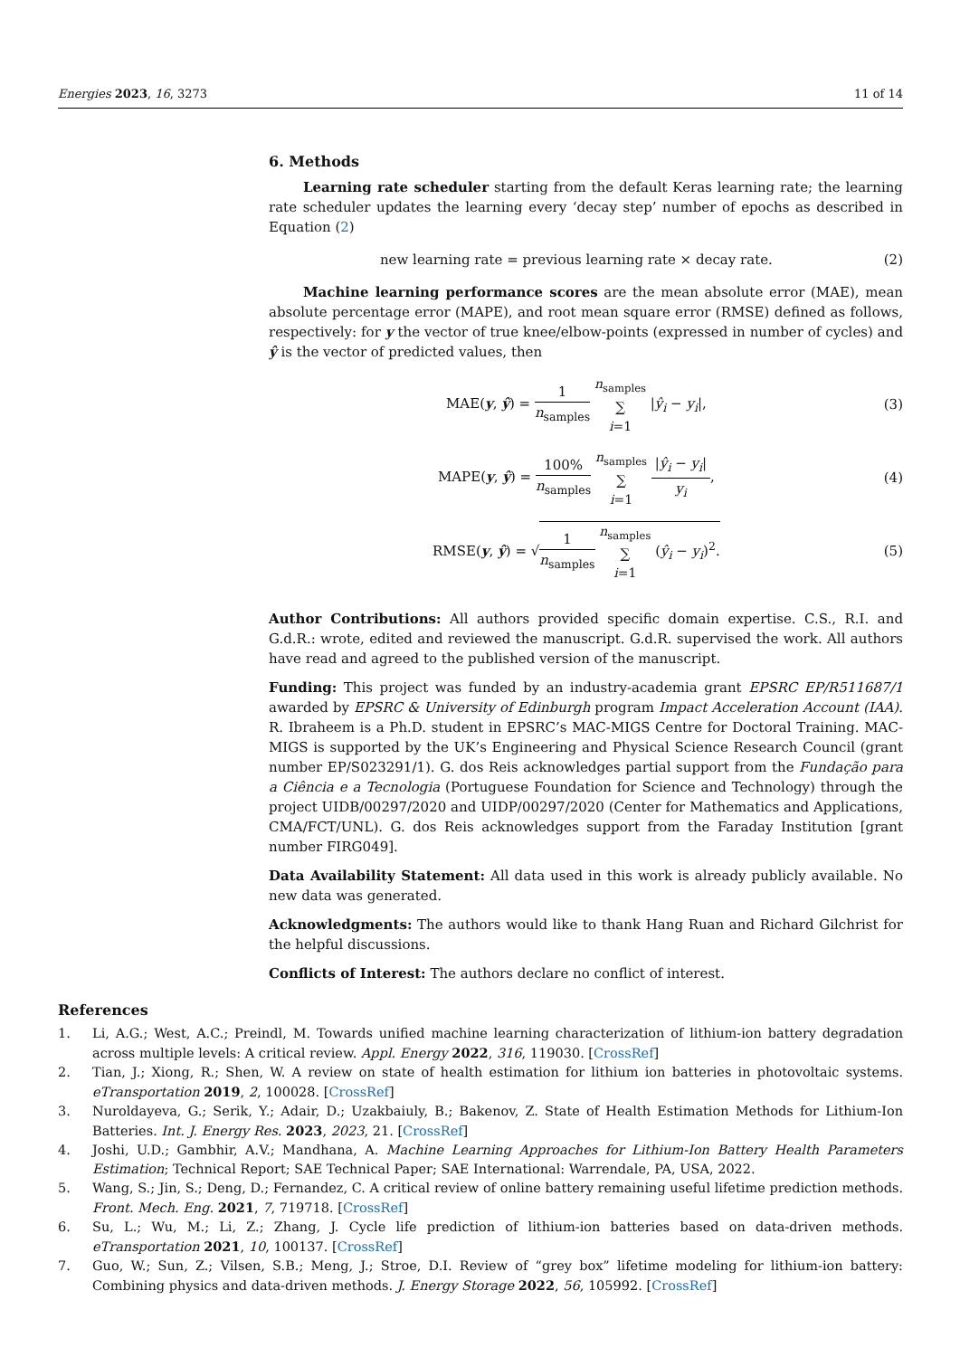Energies 2023, 16, 3273 11 of 14
6. Methods
Learning rate scheduler starting from the default Keras learning rate; the learning rate scheduler updates the learning every ‘decay step’ number of epochs as described in Equation (2)
new learning rate = previous learning rate × decay rate. (2)
Machine learning performance scores are the mean absolute error (MAE), mean absolute percentage error (MAPE), and root mean square error (RMSE) defined as follows, respectively: for y the vector of true knee/elbow-points (expressed in number of cycles) and ŷ is the vector of predicted values, then
MAE(y, ŷ) = 1 n<sub>samples</sub> n<sub>samples</sub> ∑ i=1 |ŷ<sub>i</sub> − y<sub>i</sub>|, (3)
MAPE(y, ŷ) = 100% n<sub>samples</sub> n<sub>samples</sub> ∑ i=1 |ŷ<sub>i</sub> − y<sub>i</sub>| y<sub>i</sub>, (4)
RMSE(y, ŷ) = √1 n<sub>samples</sub> n<sub>samples</sub> ∑ i=1 (ŷ<sub>i</sub> − y<sub>i</sub>)<sup>2</sup>. (5)
Author Contributions: All authors provided specific domain expertise. C.S., R.I. and G.d.R.: wrote, edited and reviewed the manuscript. G.d.R. supervised the work. All authors have read and agreed to the published version of the manuscript.
Funding: This project was funded by an industry-academia grant EPSRC EP/R511687/1 awarded by EPSRC & University of Edinburgh program Impact Acceleration Account (IAA). R. Ibraheem is a Ph.D. student in EPSRC’s MAC-MIGS Centre for Doctoral Training. MAC-MIGS is supported by the UK’s Engineering and Physical Science Research Council (grant number EP/S023291/1). G. dos Reis acknowledges partial support from the Fundação para a Ciência e a Tecnologia (Portuguese Foundation for Science and Technology) through the project UIDB/00297/2020 and UIDP/00297/2020 (Center for Mathematics and Applications, CMA/FCT/UNL). G. dos Reis acknowledges support from the Faraday Institution [grant number FIRG049].
Data Availability Statement: All data used in this work is already publicly available. No new data was generated.
Acknowledgments: The authors would like to thank Hang Ruan and Richard Gilchrist for the helpful discussions.
Conflicts of Interest: The authors declare no conflict of interest.
References
1. Li, A.G.; West, A.C.; Preindl, M. Towards unified machine learning characterization of lithium-ion battery degradation across multiple levels: A critical review. Appl. Energy 2022, 316, 119030. [CrossRef]
2. Tian, J.; Xiong, R.; Shen, W. A review on state of health estimation for lithium ion batteries in photovoltaic systems. eTransportation 2019, 2, 100028. [CrossRef]
3. Nuroldayeva, G.; Serik, Y.; Adair, D.; Uzakbaiuly, B.; Bakenov, Z. State of Health Estimation Methods for Lithium-Ion Batteries. Int. J. Energy Res. 2023, 2023, 21. [CrossRef]
4. Joshi, U.D.; Gambhir, A.V.; Mandhana, A. Machine Learning Approaches for Lithium-Ion Battery Health Parameters Estimation; Technical Report; SAE Technical Paper; SAE International: Warrendale, PA, USA, 2022.
5. Wang, S.; Jin, S.; Deng, D.; Fernandez, C. A critical review of online battery remaining useful lifetime prediction methods. Front. Mech. Eng. 2021, 7, 719718. [CrossRef]
6. Su, L.; Wu, M.; Li, Z.; Zhang, J. Cycle life prediction of lithium-ion batteries based on data-driven methods. eTransportation 2021, 10, 100137. [CrossRef]
7. Guo, W.; Sun, Z.; Vilsen, S.B.; Meng, J.; Stroe, D.I. Review of “grey box” lifetime modeling for lithium-ion battery: Combining physics and data-driven methods. J. Energy Storage 2022, 56, 105992. [CrossRef]